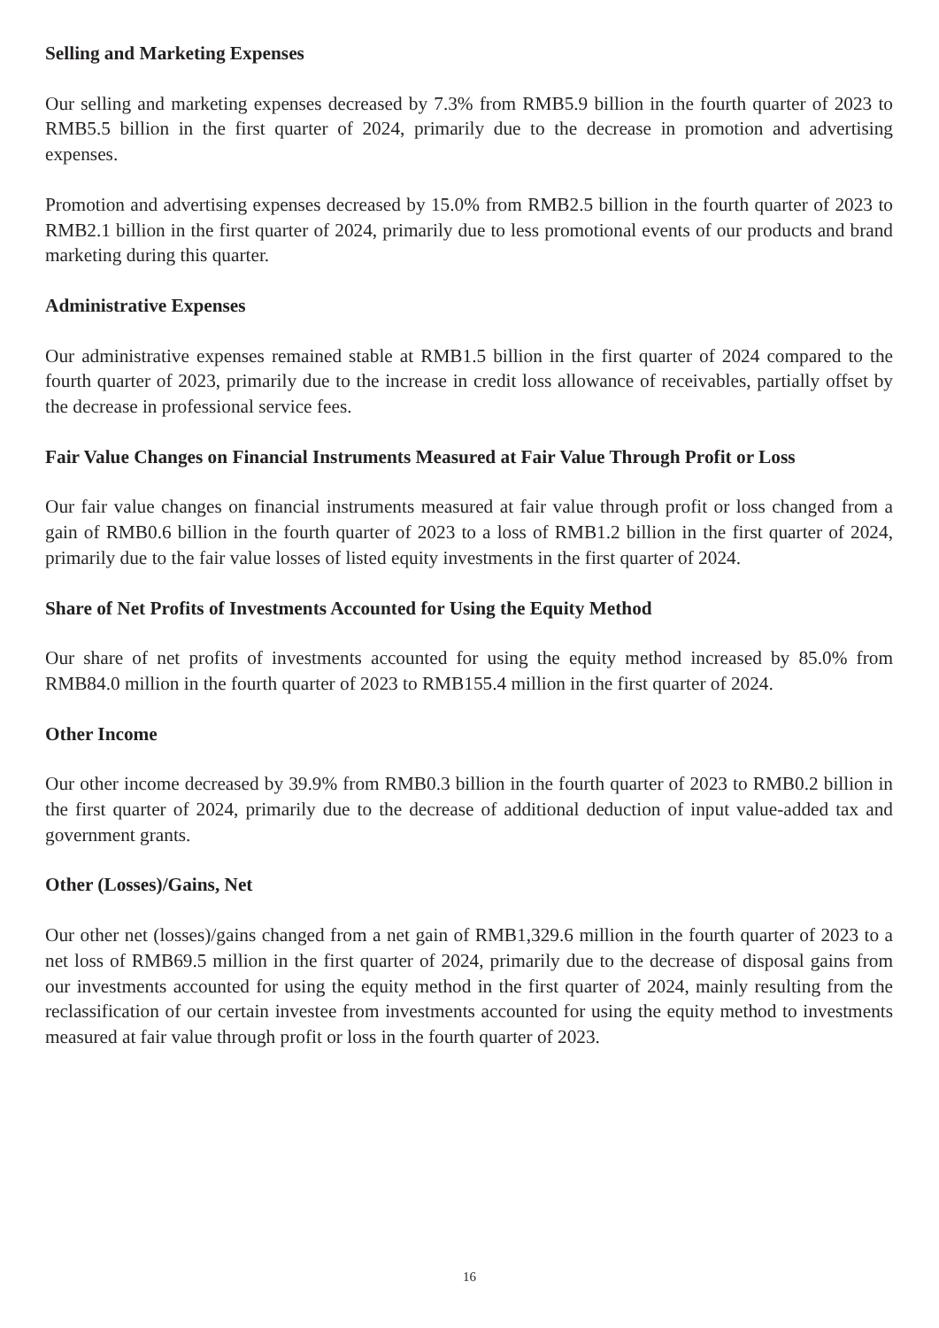Selling and Marketing Expenses
Our selling and marketing expenses decreased by 7.3% from RMB5.9 billion in the fourth quarter of 2023 to RMB5.5 billion in the first quarter of 2024, primarily due to the decrease in promotion and advertising expenses.
Promotion and advertising expenses decreased by 15.0% from RMB2.5 billion in the fourth quarter of 2023 to RMB2.1 billion in the first quarter of 2024, primarily due to less promotional events of our products and brand marketing during this quarter.
Administrative Expenses
Our administrative expenses remained stable at RMB1.5 billion in the first quarter of 2024 compared to the fourth quarter of 2023, primarily due to the increase in credit loss allowance of receivables, partially offset by the decrease in professional service fees.
Fair Value Changes on Financial Instruments Measured at Fair Value Through Profit or Loss
Our fair value changes on financial instruments measured at fair value through profit or loss changed from a gain of RMB0.6 billion in the fourth quarter of 2023 to a loss of RMB1.2 billion in the first quarter of 2024, primarily due to the fair value losses of listed equity investments in the first quarter of 2024.
Share of Net Profits of Investments Accounted for Using the Equity Method
Our share of net profits of investments accounted for using the equity method increased by 85.0% from RMB84.0 million in the fourth quarter of 2023 to RMB155.4 million in the first quarter of 2024.
Other Income
Our other income decreased by 39.9% from RMB0.3 billion in the fourth quarter of 2023 to RMB0.2 billion in the first quarter of 2024, primarily due to the decrease of additional deduction of input value-added tax and government grants.
Other (Losses)/Gains, Net
Our other net (losses)/gains changed from a net gain of RMB1,329.6 million in the fourth quarter of 2023 to a net loss of RMB69.5 million in the first quarter of 2024, primarily due to the decrease of disposal gains from our investments accounted for using the equity method in the first quarter of 2024, mainly resulting from the reclassification of our certain investee from investments accounted for using the equity method to investments measured at fair value through profit or loss in the fourth quarter of 2023.
16